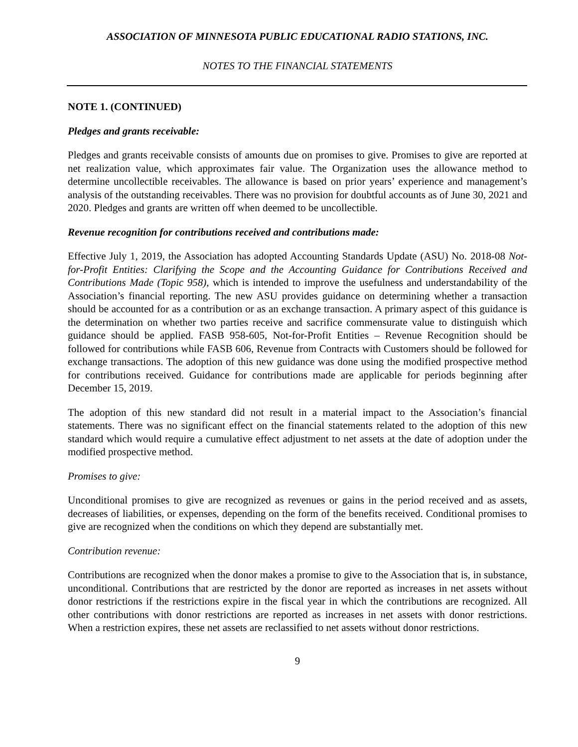ASSOCIATION OF MINNESOTA PUBLIC EDUCATIONAL RADIO STATIONS, INC.
NOTES TO THE FINANCIAL STATEMENTS
NOTE 1. (CONTINUED)
Pledges and grants receivable:
Pledges and grants receivable consists of amounts due on promises to give. Promises to give are reported at net realization value, which approximates fair value. The Organization uses the allowance method to determine uncollectible receivables. The allowance is based on prior years’ experience and management’s analysis of the outstanding receivables. There was no provision for doubtful accounts as of June 30, 2021 and 2020. Pledges and grants are written off when deemed to be uncollectible.
Revenue recognition for contributions received and contributions made:
Effective July 1, 2019, the Association has adopted Accounting Standards Update (ASU) No. 2018-08 Not-for-Profit Entities: Clarifying the Scope and the Accounting Guidance for Contributions Received and Contributions Made (Topic 958), which is intended to improve the usefulness and understandability of the Association’s financial reporting. The new ASU provides guidance on determining whether a transaction should be accounted for as a contribution or as an exchange transaction. A primary aspect of this guidance is the determination on whether two parties receive and sacrifice commensurate value to distinguish which guidance should be applied. FASB 958-605, Not-for-Profit Entities – Revenue Recognition should be followed for contributions while FASB 606, Revenue from Contracts with Customers should be followed for exchange transactions. The adoption of this new guidance was done using the modified prospective method for contributions received. Guidance for contributions made are applicable for periods beginning after December 15, 2019.
The adoption of this new standard did not result in a material impact to the Association’s financial statements. There was no significant effect on the financial statements related to the adoption of this new standard which would require a cumulative effect adjustment to net assets at the date of adoption under the modified prospective method.
Promises to give:
Unconditional promises to give are recognized as revenues or gains in the period received and as assets, decreases of liabilities, or expenses, depending on the form of the benefits received. Conditional promises to give are recognized when the conditions on which they depend are substantially met.
Contribution revenue:
Contributions are recognized when the donor makes a promise to give to the Association that is, in substance, unconditional. Contributions that are restricted by the donor are reported as increases in net assets without donor restrictions if the restrictions expire in the fiscal year in which the contributions are recognized. All other contributions with donor restrictions are reported as increases in net assets with donor restrictions. When a restriction expires, these net assets are reclassified to net assets without donor restrictions.
9